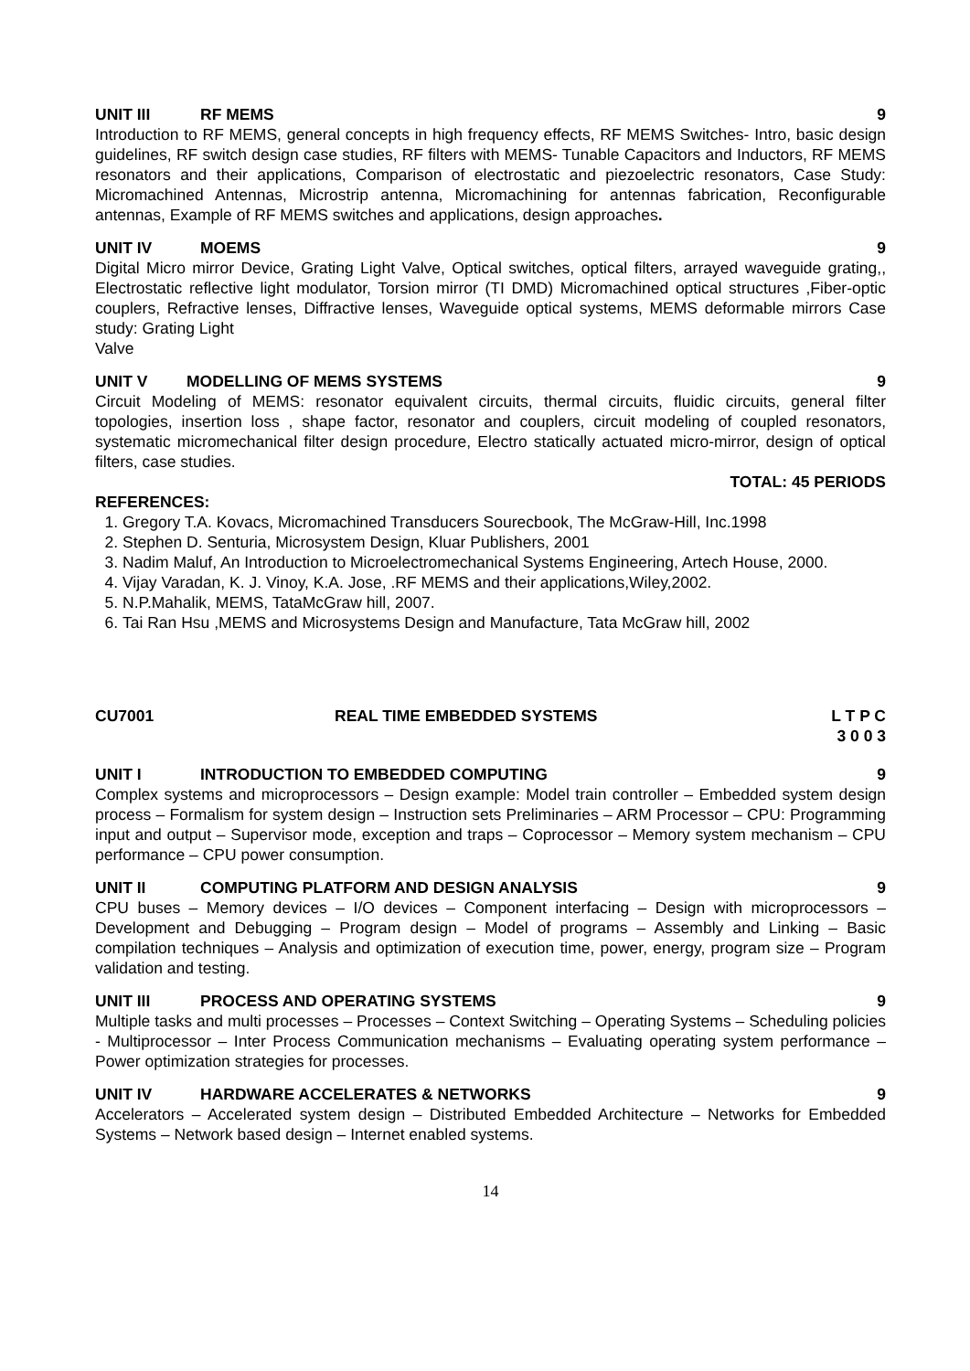UNIT III RF MEMS 9
Introduction to RF MEMS, general concepts in high frequency effects, RF MEMS Switches- Intro, basic design guidelines, RF switch design case studies, RF filters with MEMS- Tunable Capacitors and Inductors, RF MEMS resonators and their applications, Comparison of electrostatic and piezoelectric resonators, Case Study: Micromachined Antennas, Microstrip antenna, Micromachining for antennas fabrication, Reconfigurable antennas, Example of RF MEMS switches and applications, design approaches.
UNIT IV MOEMS 9
Digital Micro mirror Device, Grating Light Valve, Optical switches, optical filters, arrayed waveguide grating,, Electrostatic reflective light modulator, Torsion mirror (TI DMD) Micromachined optical structures ,Fiber-optic couplers, Refractive lenses, Diffractive lenses, Waveguide optical systems, MEMS deformable mirrors Case study: Grating Light
Valve
UNIT V MODELLING OF MEMS SYSTEMS 9
Circuit Modeling of MEMS: resonator equivalent circuits, thermal circuits, fluidic circuits, general filter topologies, insertion loss , shape factor, resonator and couplers, circuit modeling of coupled resonators, systematic micromechanical filter design procedure, Electro statically actuated micro-mirror, design of optical filters, case studies.
TOTAL: 45 PERIODS
REFERENCES:
1. Gregory T.A. Kovacs, Micromachined Transducers Sourecbook, The McGraw-Hill, Inc.1998
2. Stephen D. Senturia, Microsystem Design, Kluar Publishers, 2001
3. Nadim Maluf, An Introduction to Microelectromechanical Systems Engineering, Artech House, 2000.
4. Vijay Varadan, K. J. Vinoy, K.A. Jose, .RF MEMS and their applications,Wiley,2002.
5. N.P.Mahalik, MEMS, TataMcGraw hill, 2007.
6. Tai Ran Hsu ,MEMS and Microsystems Design and Manufacture, Tata McGraw hill, 2002
CU7001 REAL TIME EMBEDDED SYSTEMS L T P C
3 0 0 3
UNIT I INTRODUCTION TO EMBEDDED COMPUTING 9
Complex systems and microprocessors – Design example: Model train controller – Embedded system design process – Formalism for system design – Instruction sets Preliminaries – ARM Processor – CPU: Programming input and output – Supervisor mode, exception and traps – Coprocessor – Memory system mechanism – CPU performance – CPU power consumption.
UNIT II COMPUTING PLATFORM AND DESIGN ANALYSIS 9
CPU buses – Memory devices – I/O devices – Component interfacing – Design with microprocessors – Development and Debugging – Program design – Model of programs – Assembly and Linking – Basic compilation techniques – Analysis and optimization of execution time, power, energy, program size – Program validation and testing.
UNIT III PROCESS AND OPERATING SYSTEMS 9
Multiple tasks and multi processes – Processes – Context Switching – Operating Systems – Scheduling policies - Multiprocessor – Inter Process Communication mechanisms – Evaluating operating system performance – Power optimization strategies for processes.
UNIT IV HARDWARE ACCELERATES & NETWORKS 9
Accelerators – Accelerated system design – Distributed Embedded Architecture – Networks for Embedded Systems – Network based design – Internet enabled systems.
14